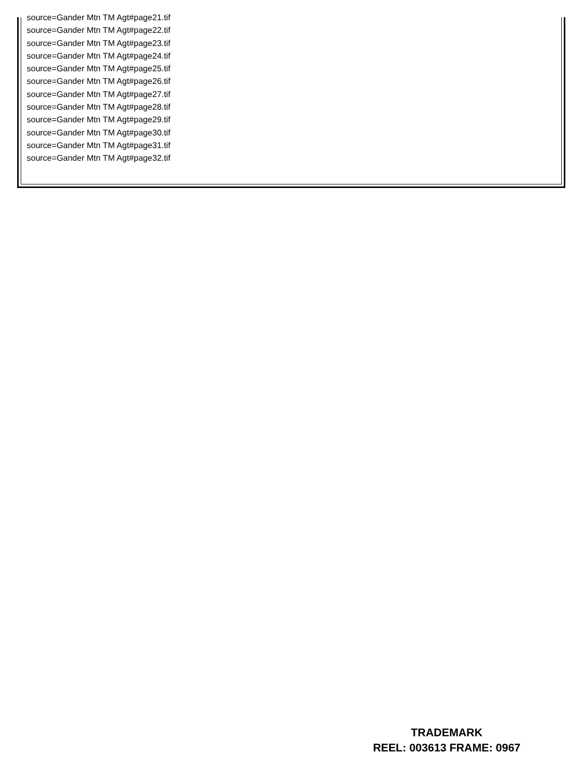source=Gander Mtn TM Agt#page21.tif
source=Gander Mtn TM Agt#page22.tif
source=Gander Mtn TM Agt#page23.tif
source=Gander Mtn TM Agt#page24.tif
source=Gander Mtn TM Agt#page25.tif
source=Gander Mtn TM Agt#page26.tif
source=Gander Mtn TM Agt#page27.tif
source=Gander Mtn TM Agt#page28.tif
source=Gander Mtn TM Agt#page29.tif
source=Gander Mtn TM Agt#page30.tif
source=Gander Mtn TM Agt#page31.tif
source=Gander Mtn TM Agt#page32.tif
TRADEMARK
REEL: 003613 FRAME: 0967